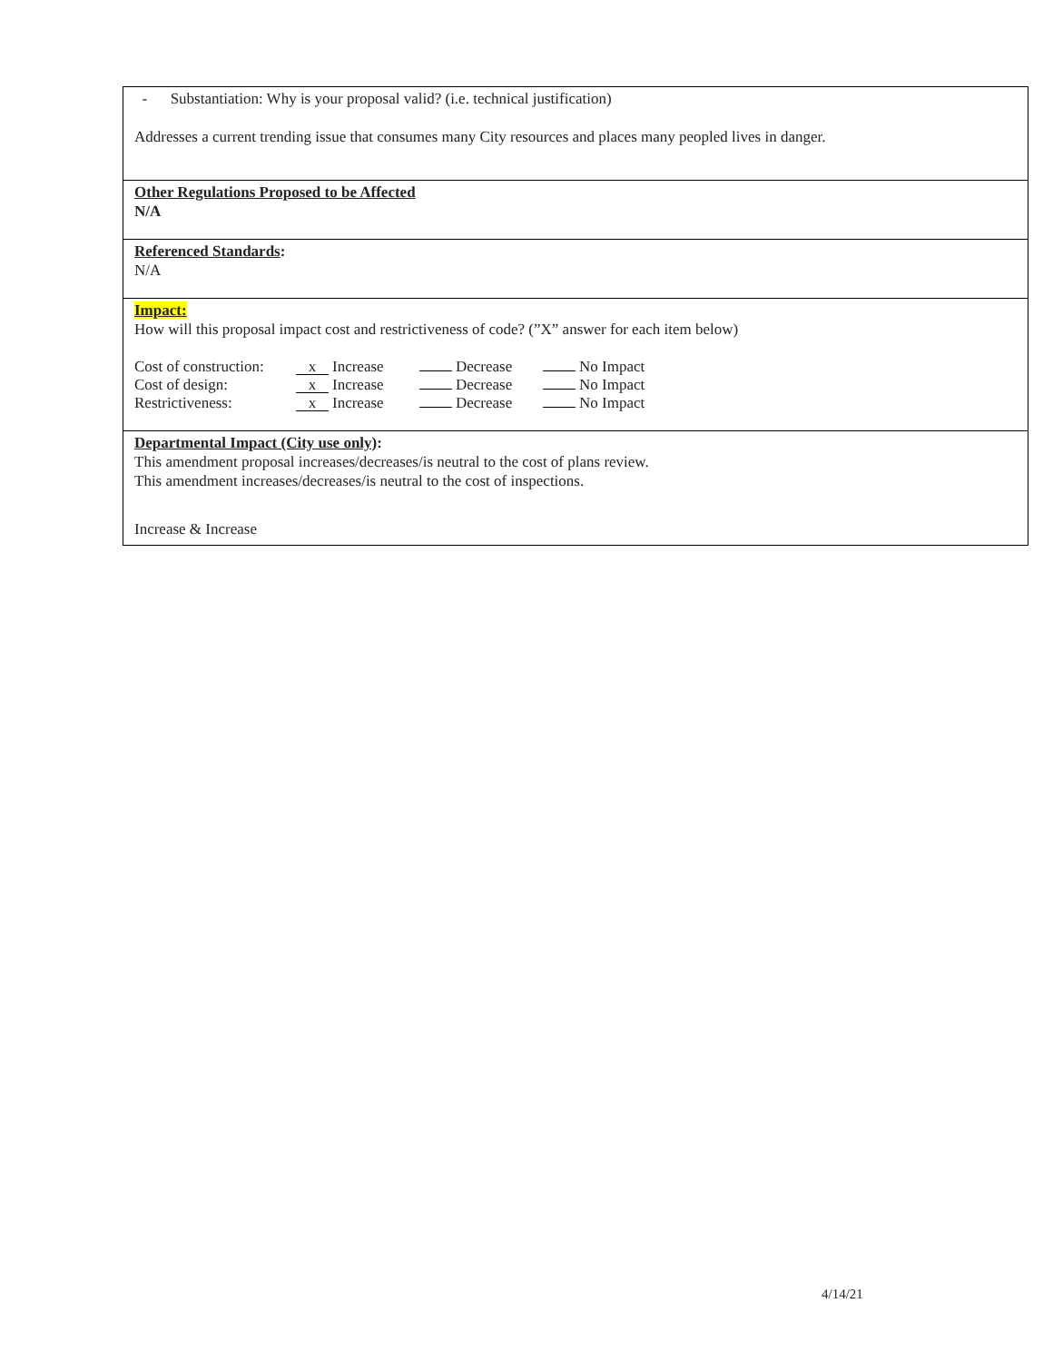- Substantiation: Why is your proposal valid? (i.e. technical justification)
Addresses a current trending issue that consumes many City resources and places many peopled lives in danger.
Other Regulations Proposed to be Affected
N/A
Referenced Standards:
N/A
Impact:
How will this proposal impact cost and restrictiveness of code? (”X” answer for each item below)
| Cost of construction: | x Increase | Decrease | No Impact |
| Cost of design: | x Increase | Decrease | No Impact |
| Restrictiveness: | x Increase | Decrease | No Impact |
Departmental Impact (City use only):
This amendment proposal increases/decreases/is neutral to the cost of plans review.
This amendment increases/decreases/is neutral to the cost of inspections.
Increase & Increase
4/14/21